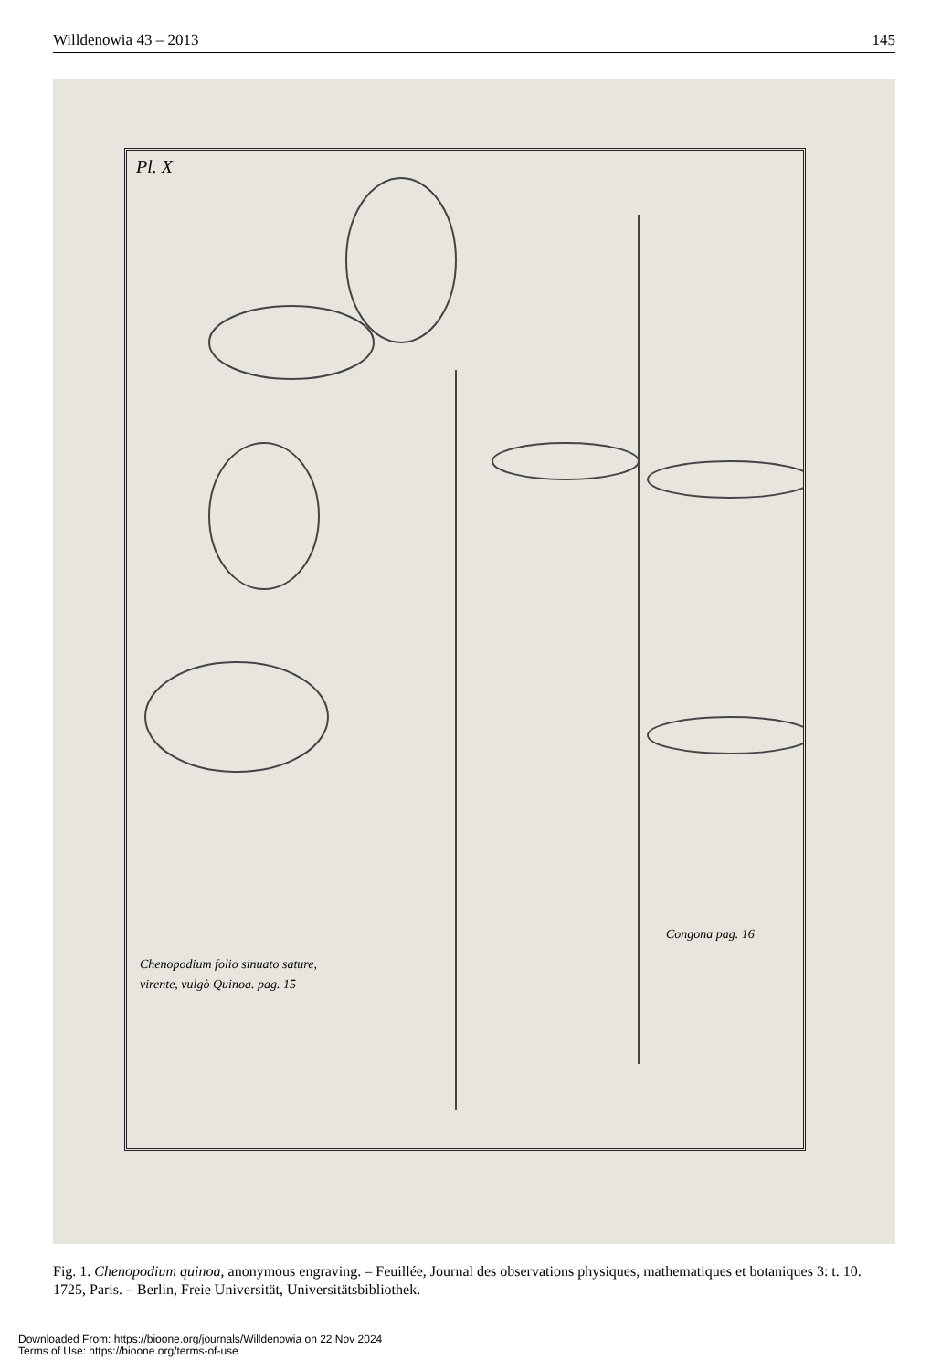Willdenowia 43 – 2013 145
Pl. X
Congona pag. 16
Chenopodium folio sinuato sature,
virente, vulgò Quinoa. pag. 15
Fig. 1. Chenopodium quinoa, anonymous engraving. – Feuillée, Journal des observations physiques, mathematiques et botaniques 3: t. 10. 1725, Paris. – Berlin, Freie Universität, Universitätsbibliothek.
Downloaded From: https://bioone.org/journals/Willdenowia on 22 Nov 2024
Terms of Use: https://bioone.org/terms-of-use